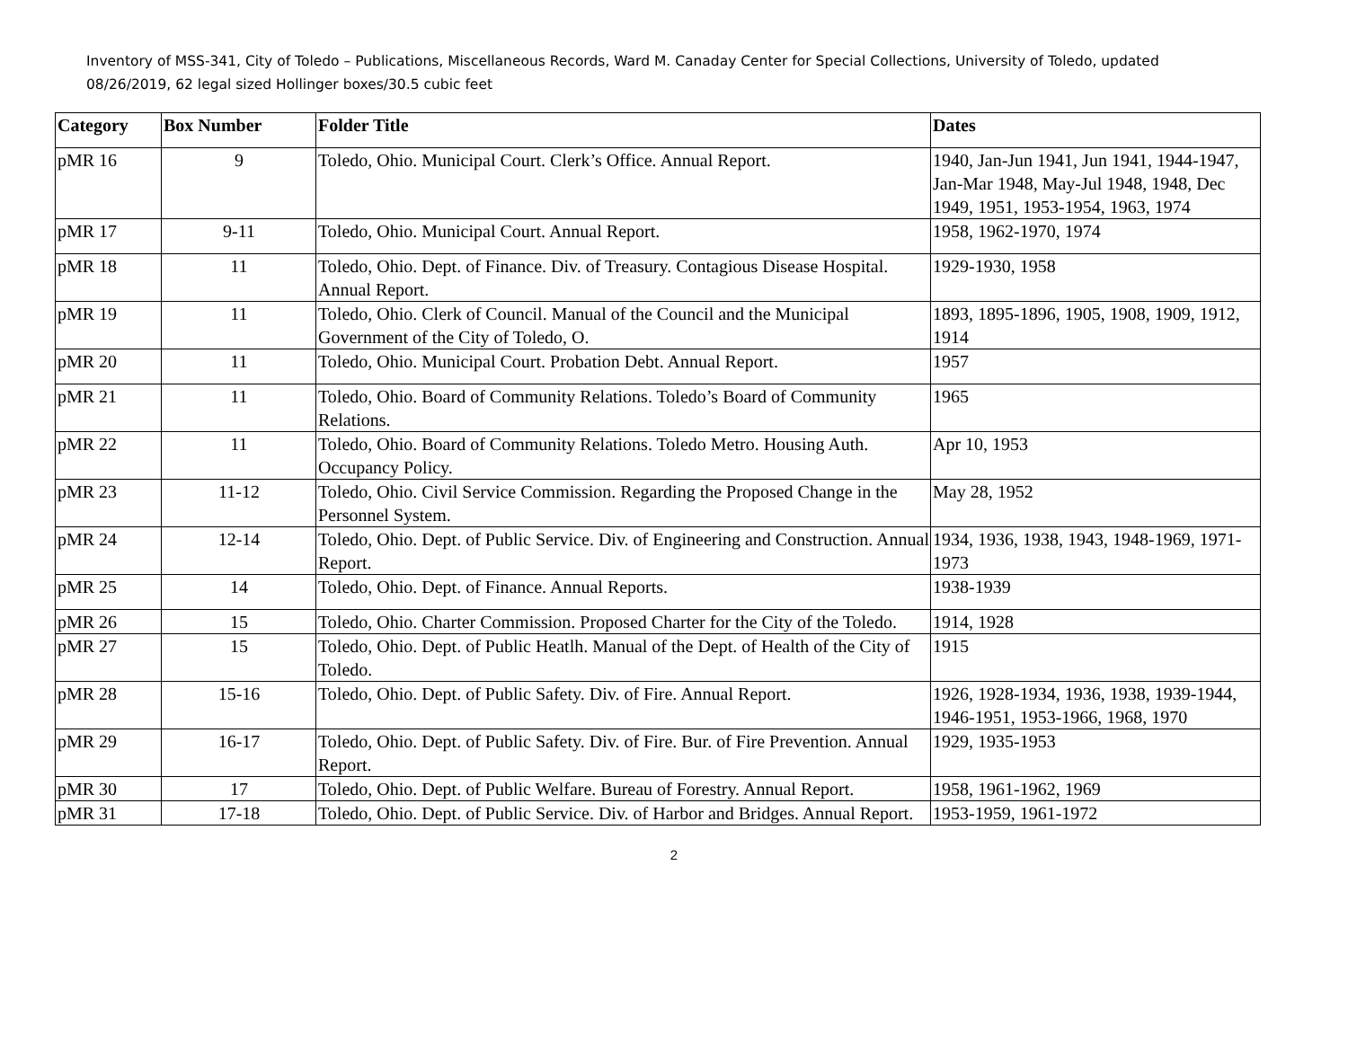Inventory of MSS-341, City of Toledo – Publications, Miscellaneous Records, Ward M. Canaday Center for Special Collections, University of Toledo, updated 08/26/2019, 62 legal sized Hollinger boxes/30.5 cubic feet
| Category | Box Number | Folder Title | Dates |
| --- | --- | --- | --- |
| pMR 16 | 9 | Toledo, Ohio. Municipal Court. Clerk’s Office. Annual Report. | 1940, Jan-Jun 1941, Jun 1941, 1944-1947, Jan-Mar 1948, May-Jul 1948, 1948, Dec 1949, 1951, 1953-1954, 1963, 1974 |
| pMR 17 | 9-11 | Toledo, Ohio. Municipal Court. Annual Report. | 1958, 1962-1970, 1974 |
| pMR 18 | 11 | Toledo, Ohio. Dept. of Finance. Div. of Treasury. Contagious Disease Hospital. Annual Report. | 1929-1930, 1958 |
| pMR 19 | 11 | Toledo, Ohio. Clerk of Council. Manual of the Council and the Municipal Government of the City of Toledo, O. | 1893, 1895-1896, 1905, 1908, 1909, 1912, 1914 |
| pMR 20 | 11 | Toledo, Ohio. Municipal Court. Probation Debt. Annual Report. | 1957 |
| pMR 21 | 11 | Toledo, Ohio. Board of Community Relations. Toledo’s Board of Community Relations. | 1965 |
| pMR 22 | 11 | Toledo, Ohio. Board of Community Relations. Toledo Metro. Housing Auth. Occupancy Policy. | Apr 10, 1953 |
| pMR 23 | 11-12 | Toledo, Ohio. Civil Service Commission. Regarding the Proposed Change in the Personnel System. | May 28, 1952 |
| pMR 24 | 12-14 | Toledo, Ohio. Dept. of Public Service. Div. of Engineering and Construction. Annual Report. | 1934, 1936, 1938, 1943, 1948-1969, 1971-1973 |
| pMR 25 | 14 | Toledo, Ohio. Dept. of Finance. Annual Reports. | 1938-1939 |
| pMR 26 | 15 | Toledo, Ohio. Charter Commission. Proposed Charter for the City of the Toledo. | 1914, 1928 |
| pMR 27 | 15 | Toledo, Ohio. Dept. of Public Heatlh. Manual of the Dept. of Health of the City of Toledo. | 1915 |
| pMR 28 | 15-16 | Toledo, Ohio. Dept. of Public Safety. Div. of Fire. Annual Report. | 1926, 1928-1934, 1936, 1938, 1939-1944, 1946-1951, 1953-1966, 1968, 1970 |
| pMR 29 | 16-17 | Toledo, Ohio. Dept. of Public Safety. Div. of Fire. Bur. of Fire Prevention. Annual Report. | 1929, 1935-1953 |
| pMR 30 | 17 | Toledo, Ohio. Dept. of Public Welfare. Bureau of Forestry. Annual Report. | 1958, 1961-1962, 1969 |
| pMR 31 | 17-18 | Toledo, Ohio. Dept. of Public Service. Div. of Harbor and Bridges. Annual Report. | 1953-1959, 1961-1972 |
2